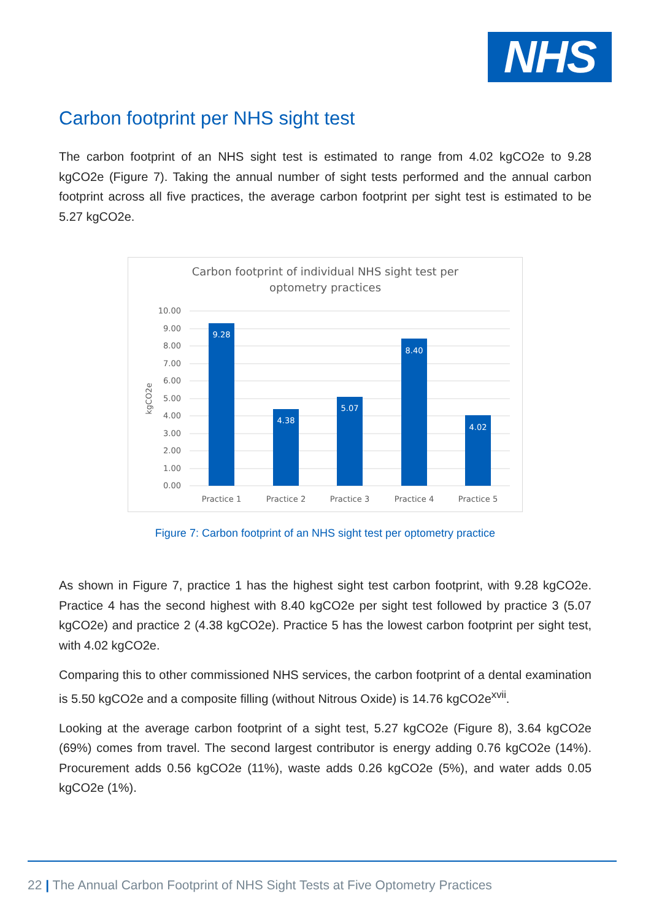NHS
Carbon footprint per NHS sight test
The carbon footprint of an NHS sight test is estimated to range from 4.02 kgCO2e to 9.28 kgCO2e (Figure 7). Taking the annual number of sight tests performed and the annual carbon footprint across all five practices, the average carbon footprint per sight test is estimated to be 5.27 kgCO2e.
Carbon footprint of individual NHS sight test per
optometry practices
10.00
9.00
8.00
7.00
6.00
5.00
4.00
3.00
2.00
1.00
0.00
kgCO2e
9.28
4.38
5.07
8.40
4.02
Practice 1
Practice 2
Practice 3
Practice 4
Practice 5
Figure 7: Carbon footprint of an NHS sight test per optometry practice
As shown in Figure 7, practice 1 has the highest sight test carbon footprint, with 9.28 kgCO2e. Practice 4 has the second highest with 8.40 kgCO2e per sight test followed by practice 3 (5.07 kgCO2e) and practice 2 (4.38 kgCO2e). Practice 5 has the lowest carbon footprint per sight test, with 4.02 kgCO2e.
Comparing this to other commissioned NHS services, the carbon footprint of a dental examination is 5.50 kgCO2e and a composite filling (without Nitrous Oxide) is 14.76 kgCO2e<sup>xvii</sup>.
Looking at the average carbon footprint of a sight test, 5.27 kgCO2e (Figure 8), 3.64 kgCO2e (69%) comes from travel. The second largest contributor is energy adding 0.76 kgCO2e (14%). Procurement adds 0.56 kgCO2e (11%), waste adds 0.26 kgCO2e (5%), and water adds 0.05 kgCO2e (1%).
22 | The Annual Carbon Footprint of NHS Sight Tests at Five Optometry Practices